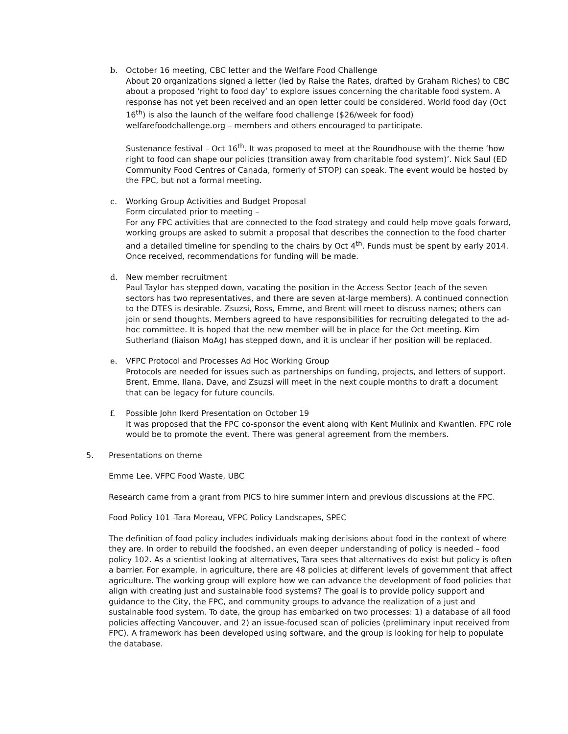b. October 16 meeting, CBC letter and the Welfare Food Challenge
About 20 organizations signed a letter (led by Raise the Rates, drafted by Graham Riches) to CBC about a proposed ‘right to food day’ to explore issues concerning the charitable food system. A response has not yet been received and an open letter could be considered. World food day (Oct 16<sup>th</sup>) is also the launch of the welfare food challenge ($26/week for food) welfarefoodchallenge.org – members and others encouraged to participate.
Sustenance festival – Oct 16<sup>th</sup>. It was proposed to meet at the Roundhouse with the theme ‘how right to food can shape our policies (transition away from charitable food system)’. Nick Saul (ED Community Food Centres of Canada, formerly of STOP) can speak. The event would be hosted by the FPC, but not a formal meeting.
c. Working Group Activities and Budget Proposal
Form circulated prior to meeting –
For any FPC activities that are connected to the food strategy and could help move goals forward, working groups are asked to submit a proposal that describes the connection to the food charter and a detailed timeline for spending to the chairs by Oct 4<sup>th</sup>. Funds must be spent by early 2014. Once received, recommendations for funding will be made.
d. New member recruitment
Paul Taylor has stepped down, vacating the position in the Access Sector (each of the seven sectors has two representatives, and there are seven at-large members). A continued connection to the DTES is desirable. Zsuzsi, Ross, Emme, and Brent will meet to discuss names; others can join or send thoughts. Members agreed to have responsibilities for recruiting delegated to the ad-hoc committee. It is hoped that the new member will be in place for the Oct meeting. Kim Sutherland (liaison MoAg) has stepped down, and it is unclear if her position will be replaced.
e. VFPC Protocol and Processes Ad Hoc Working Group
Protocols are needed for issues such as partnerships on funding, projects, and letters of support. Brent, Emme, Ilana, Dave, and Zsuzsi will meet in the next couple months to draft a document that can be legacy for future councils.
f. Possible John Ikerd Presentation on October 19
It was proposed that the FPC co-sponsor the event along with Kent Mulinix and Kwantlen. FPC role would be to promote the event. There was general agreement from the members.
5. Presentations on theme
Emme Lee, VFPC Food Waste, UBC
Research came from a grant from PICS to hire summer intern and previous discussions at the FPC.
Food Policy 101 -Tara Moreau, VFPC Policy Landscapes, SPEC
The definition of food policy includes individuals making decisions about food in the context of where they are. In order to rebuild the foodshed, an even deeper understanding of policy is needed – food policy 102. As a scientist looking at alternatives, Tara sees that alternatives do exist but policy is often a barrier. For example, in agriculture, there are 48 policies at different levels of government that affect agriculture. The working group will explore how we can advance the development of food policies that align with creating just and sustainable food systems? The goal is to provide policy support and guidance to the City, the FPC, and community groups to advance the realization of a just and sustainable food system. To date, the group has embarked on two processes: 1) a database of all food policies affecting Vancouver, and 2) an issue-focused scan of policies (preliminary input received from FPC). A framework has been developed using software, and the group is looking for help to populate the database.